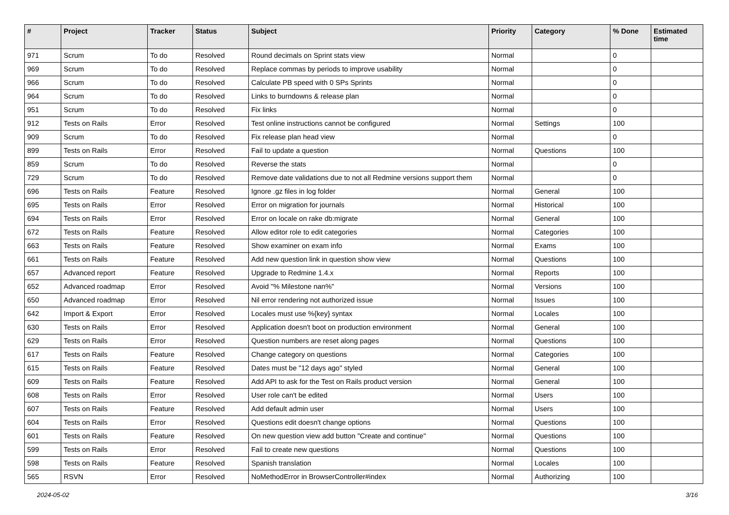| # | Project | Tracker | Status | Subject | Priority | Category | % Done | Estimated time |
| --- | --- | --- | --- | --- | --- | --- | --- | --- |
| 971 | Scrum | To do | Resolved | Round decimals on Sprint stats view | Normal | | 0 | |
| 969 | Scrum | To do | Resolved | Replace commas by periods to improve usability | Normal | | 0 | |
| 966 | Scrum | To do | Resolved | Calculate PB speed with 0 SPs Sprints | Normal | | 0 | |
| 964 | Scrum | To do | Resolved | Links to burndowns & release plan | Normal | | 0 | |
| 951 | Scrum | To do | Resolved | Fix links | Normal | | 0 | |
| 912 | Tests on Rails | Error | Resolved | Test online instructions cannot be configured | Normal | Settings | 100 | |
| 909 | Scrum | To do | Resolved | Fix release plan head view | Normal | | 0 | |
| 899 | Tests on Rails | Error | Resolved | Fail to update a question | Normal | Questions | 100 | |
| 859 | Scrum | To do | Resolved | Reverse the stats | Normal | | 0 | |
| 729 | Scrum | To do | Resolved | Remove date validations due to not all Redmine versions support them | Normal | | 0 | |
| 696 | Tests on Rails | Feature | Resolved | Ignore .gz files in log folder | Normal | General | 100 | |
| 695 | Tests on Rails | Error | Resolved | Error on migration for journals | Normal | Historical | 100 | |
| 694 | Tests on Rails | Error | Resolved | Error on locale on rake db:migrate | Normal | General | 100 | |
| 672 | Tests on Rails | Feature | Resolved | Allow editor role to edit categories | Normal | Categories | 100 | |
| 663 | Tests on Rails | Feature | Resolved | Show examiner on exam info | Normal | Exams | 100 | |
| 661 | Tests on Rails | Feature | Resolved | Add new question link in question show view | Normal | Questions | 100 | |
| 657 | Advanced report | Feature | Resolved | Upgrade to Redmine 1.4.x | Normal | Reports | 100 | |
| 652 | Advanced roadmap | Error | Resolved | Avoid "% Milestone nan%" | Normal | Versions | 100 | |
| 650 | Advanced roadmap | Error | Resolved | Nil error rendering not authorized issue | Normal | Issues | 100 | |
| 642 | Import & Export | Error | Resolved | Locales must use %{key} syntax | Normal | Locales | 100 | |
| 630 | Tests on Rails | Error | Resolved | Application doesn't boot on production environment | Normal | General | 100 | |
| 629 | Tests on Rails | Error | Resolved | Question numbers are reset along pages | Normal | Questions | 100 | |
| 617 | Tests on Rails | Feature | Resolved | Change category on questions | Normal | Categories | 100 | |
| 615 | Tests on Rails | Feature | Resolved | Dates must be "12 days ago" styled | Normal | General | 100 | |
| 609 | Tests on Rails | Feature | Resolved | Add API to ask for the Test on Rails product version | Normal | General | 100 | |
| 608 | Tests on Rails | Error | Resolved | User role can't be edited | Normal | Users | 100 | |
| 607 | Tests on Rails | Feature | Resolved | Add default admin user | Normal | Users | 100 | |
| 604 | Tests on Rails | Error | Resolved | Questions edit doesn't change options | Normal | Questions | 100 | |
| 601 | Tests on Rails | Feature | Resolved | On new question view add button "Create and continue" | Normal | Questions | 100 | |
| 599 | Tests on Rails | Error | Resolved | Fail to create new questions | Normal | Questions | 100 | |
| 598 | Tests on Rails | Feature | Resolved | Spanish translation | Normal | Locales | 100 | |
| 565 | RSVN | Error | Resolved | NoMethodError in BrowserController#index | Normal | Authorizing | 100 | |
2024-05-02 3/16